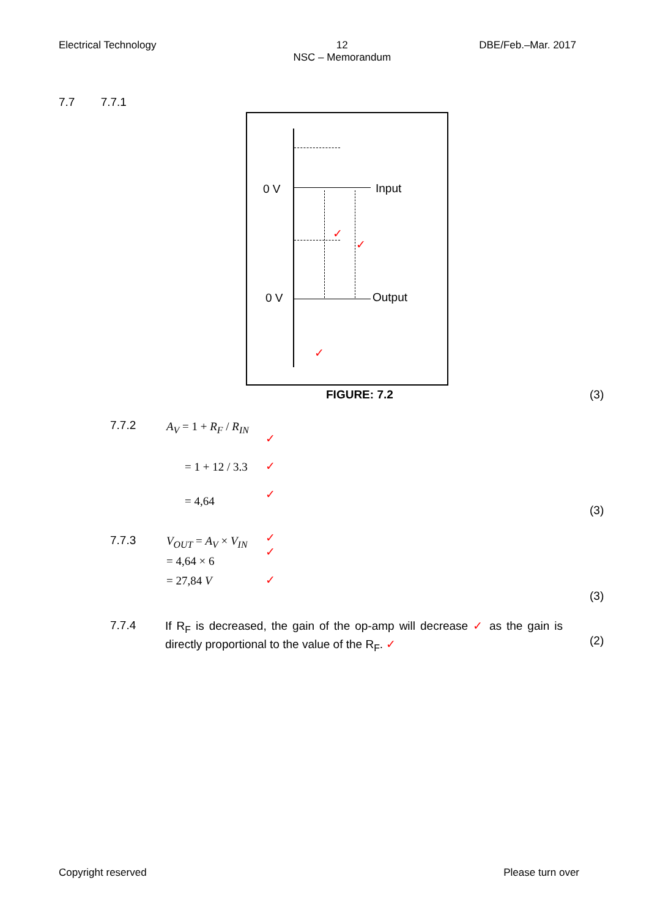Electrical Technology 12
NSC – Memorandum DBE/Feb.–Mar. 2017
7.7 7.7.1
0 V Input
0 V Output
✓
✓
✓
FIGURE: 7.2 (3)
7.7.2 A<sub>V</sub> = 1 + R<sub>F</sub> / R<sub>IN</sub>
= 1 + 12 / 3.3
= 4,64
✓
✓
✓
(3)
7.7.3 V<sub>OUT</sub> = A<sub>V</sub> × V<sub>IN</sub>
= 4,64 × 6
= 27,84 V
✓
✓
✓
(3)
7.7.4
If R<sub>F</sub> is decreased, the gain of the op-amp will decrease ✓ as the gain is directly proportional to the value of the R<sub>F</sub>. ✓
(2)
Copyright reserved Please turn over